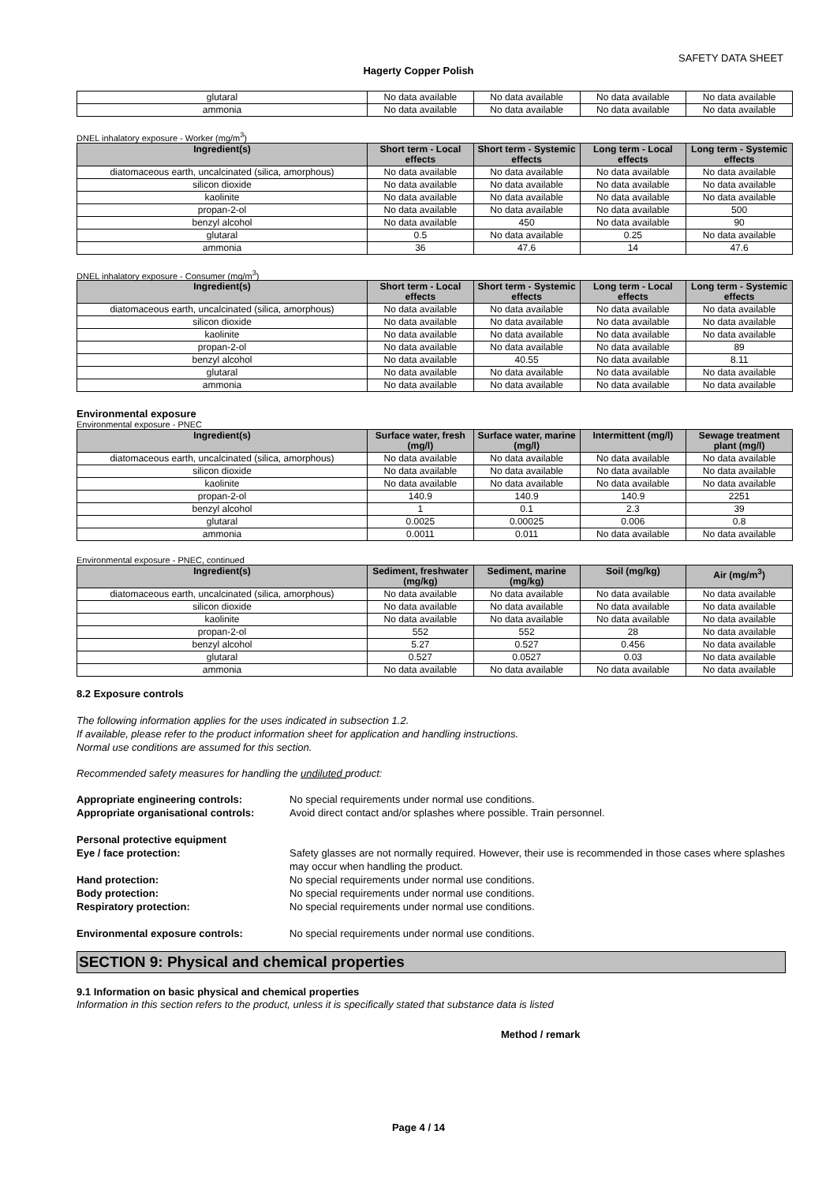SAFETY DATA SHEET
Hagerty Copper Polish
| glutaral | No data available | No data available | No data available | No data available |
| ammonia | No data available | No data available | No data available | No data available |
DNEL inhalatory exposure - Worker (mg/m<sup>3</sup>)
| Ingredient(s) | Short term - Local effects | Short term - Systemic effects | Long term - Local effects | Long term - Systemic effects |
| --- | --- | --- | --- | --- |
| diatomaceous earth, uncalcinated (silica, amorphous) | No data available | No data available | No data available | No data available |
| silicon dioxide | No data available | No data available | No data available | No data available |
| kaolinite | No data available | No data available | No data available | No data available |
| propan-2-ol | No data available | No data available | No data available | 500 |
| benzyl alcohol | No data available | 450 | No data available | 90 |
| glutaral | 0.5 | No data available | 0.25 | No data available |
| ammonia | 36 | 47.6 | 14 | 47.6 |
DNEL inhalatory exposure - Consumer (mg/m<sup>3</sup>)
| Ingredient(s) | Short term - Local effects | Short term - Systemic effects | Long term - Local effects | Long term - Systemic effects |
| --- | --- | --- | --- | --- |
| diatomaceous earth, uncalcinated (silica, amorphous) | No data available | No data available | No data available | No data available |
| silicon dioxide | No data available | No data available | No data available | No data available |
| kaolinite | No data available | No data available | No data available | No data available |
| propan-2-ol | No data available | No data available | No data available | 89 |
| benzyl alcohol | No data available | 40.55 | No data available | 8.11 |
| glutaral | No data available | No data available | No data available | No data available |
| ammonia | No data available | No data available | No data available | No data available |
Environmental exposure
Environmental exposure - PNEC
| Ingredient(s) | Surface water, fresh (mg/l) | Surface water, marine (mg/l) | Intermittent (mg/l) | Sewage treatment plant (mg/l) |
| --- | --- | --- | --- | --- |
| diatomaceous earth, uncalcinated (silica, amorphous) | No data available | No data available | No data available | No data available |
| silicon dioxide | No data available | No data available | No data available | No data available |
| kaolinite | No data available | No data available | No data available | No data available |
| propan-2-ol | 140.9 | 140.9 | 140.9 | 2251 |
| benzyl alcohol | 1 | 0.1 | 2.3 | 39 |
| glutaral | 0.0025 | 0.00025 | 0.006 | 0.8 |
| ammonia | 0.0011 | 0.011 | No data available | No data available |
Environmental exposure - PNEC, continued
| Ingredient(s) | Sediment, freshwater (mg/kg) | Sediment, marine (mg/kg) | Soil (mg/kg) | Air (mg/m<sup>3</sup>) |
| --- | --- | --- | --- | --- |
| diatomaceous earth, uncalcinated (silica, amorphous) | No data available | No data available | No data available | No data available |
| silicon dioxide | No data available | No data available | No data available | No data available |
| kaolinite | No data available | No data available | No data available | No data available |
| propan-2-ol | 552 | 552 | 28 | No data available |
| benzyl alcohol | 5.27 | 0.527 | 0.456 | No data available |
| glutaral | 0.527 | 0.0527 | 0.03 | No data available |
| ammonia | No data available | No data available | No data available | No data available |
8.2 Exposure controls
The following information applies for the uses indicated in subsection 1.2.
If available, please refer to the product information sheet for application and handling instructions.
Normal use conditions are assumed for this section.
Recommended safety measures for handling the undiluted product:
Appropriate engineering controls: No special requirements under normal use conditions.
Appropriate organisational controls: Avoid direct contact and/or splashes where possible. Train personnel.
Personal protective equipment
Eye / face protection: Safety glasses are not normally required. However, their use is recommended in those cases where splashes may occur when handling the product.
Hand protection: No special requirements under normal use conditions.
Body protection: No special requirements under normal use conditions.
Respiratory protection: No special requirements under normal use conditions.
Environmental exposure controls: No special requirements under normal use conditions.
SECTION 9: Physical and chemical properties
9.1 Information on basic physical and chemical properties
Information in this section refers to the product, unless it is specifically stated that substance data is listed
Method / remark
Page 4 / 14